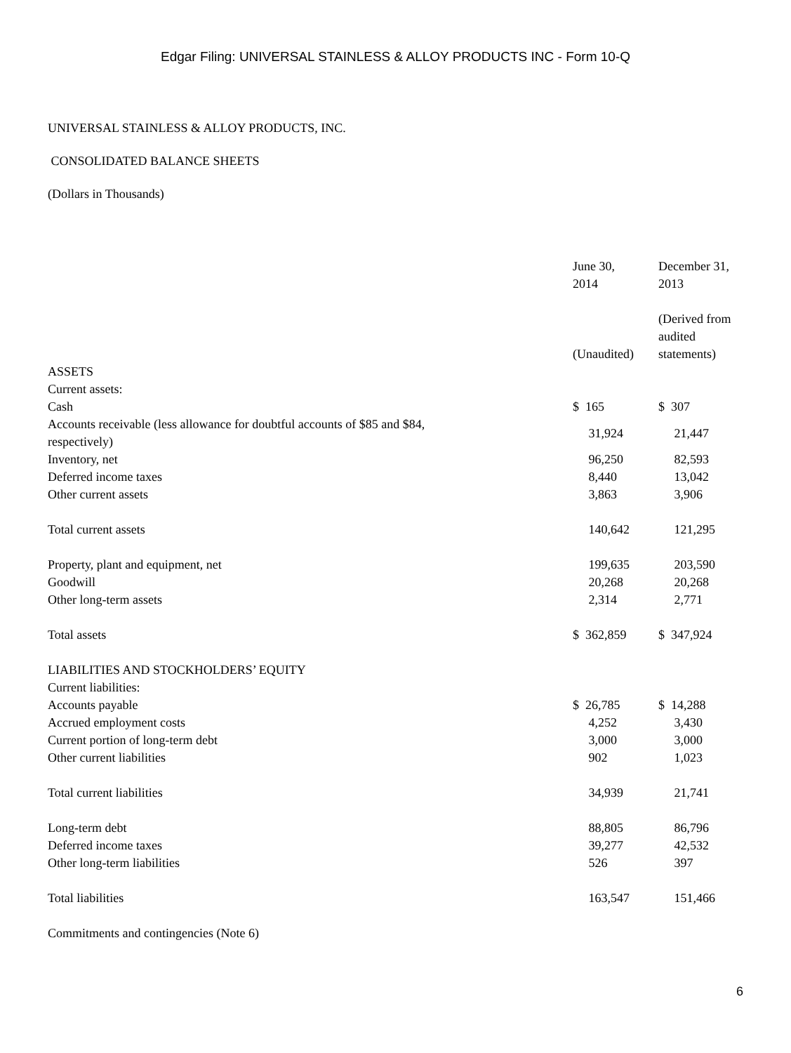Edgar Filing: UNIVERSAL STAINLESS & ALLOY PRODUCTS INC - Form 10-Q
UNIVERSAL STAINLESS & ALLOY PRODUCTS, INC.
CONSOLIDATED BALANCE SHEETS
(Dollars in Thousands)
| | June 30, 2014 | December 31, 2013 |
| | (Unaudited) | (Derived from audited statements) |
| ASSETS | | |
| Current assets: | | |
| Cash | $ 165 | $ 307 |
| Accounts receivable (less allowance for doubtful accounts of $85 and $84, respectively) | 31,924 | 21,447 |
| Inventory, net | 96,250 | 82,593 |
| Deferred income taxes | 8,440 | 13,042 |
| Other current assets | 3,863 | 3,906 |
| Total current assets | 140,642 | 121,295 |
| Property, plant and equipment, net | 199,635 | 203,590 |
| Goodwill | 20,268 | 20,268 |
| Other long-term assets | 2,314 | 2,771 |
| Total assets | $ 362,859 | $ 347,924 |
| LIABILITIES AND STOCKHOLDERS’ EQUITY | | |
| Current liabilities: | | |
| Accounts payable | $ 26,785 | $ 14,288 |
| Accrued employment costs | 4,252 | 3,430 |
| Current portion of long-term debt | 3,000 | 3,000 |
| Other current liabilities | 902 | 1,023 |
| Total current liabilities | 34,939 | 21,741 |
| Long-term debt | 88,805 | 86,796 |
| Deferred income taxes | 39,277 | 42,532 |
| Other long-term liabilities | 526 | 397 |
| Total liabilities | 163,547 | 151,466 |
| Commitments and contingencies (Note 6) | | |
6